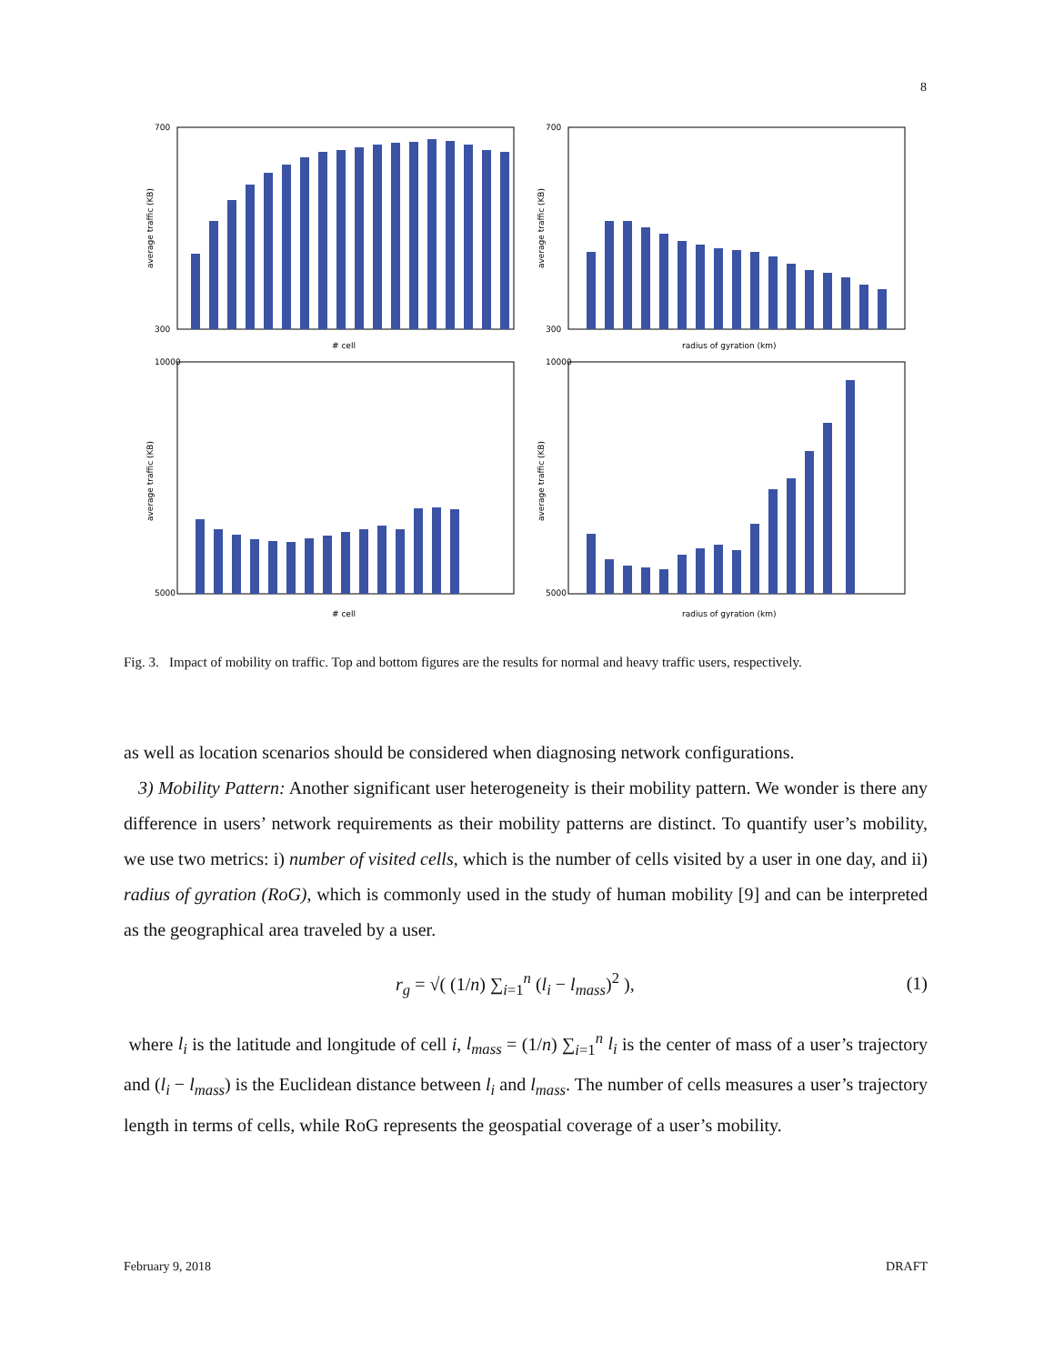8
700
300
average traffic (KB)
# cell
700
300
average traffic (KB)
radius of gyration (km)
10000
5000
average traffic (KB)
# cell
10000
5000
average traffic (KB)
radius of gyration (km)
Fig. 3. Impact of mobility on traffic. Top and bottom figures are the results for normal and heavy traffic users, respectively.
as well as location scenarios should be considered when diagnosing network configurations.
3) Mobility Pattern: Another significant user heterogeneity is their mobility pattern. We wonder is there any difference in users’ network requirements as their mobility patterns are distinct. To quantify user’s mobility, we use two metrics: i) number of visited cells, which is the number of cells visited by a user in one day, and ii) radius of gyration (RoG), which is commonly used in the study of human mobility [9] and can be interpreted as the geographical area traveled by a user.
r<sub>g</sub> = √( (1/n) ∑<sub>i=1</sub><sup>n</sup> (l<sub>i</sub> − l<sub>mass</sub>)<sup>2</sup> ), (1)
where l<sub>i</sub> is the latitude and longitude of cell i, l<sub>mass</sub> = (1/n) ∑<sub>i=1</sub><sup>n</sup> l<sub>i</sub> is the center of mass of a user’s trajectory and (l<sub>i</sub> − l<sub>mass</sub>) is the Euclidean distance between l<sub>i</sub> and l<sub>mass</sub>. The number of cells measures a user’s trajectory length in terms of cells, while RoG represents the geospatial coverage of a user’s mobility.
February 9, 2018 DRAFT